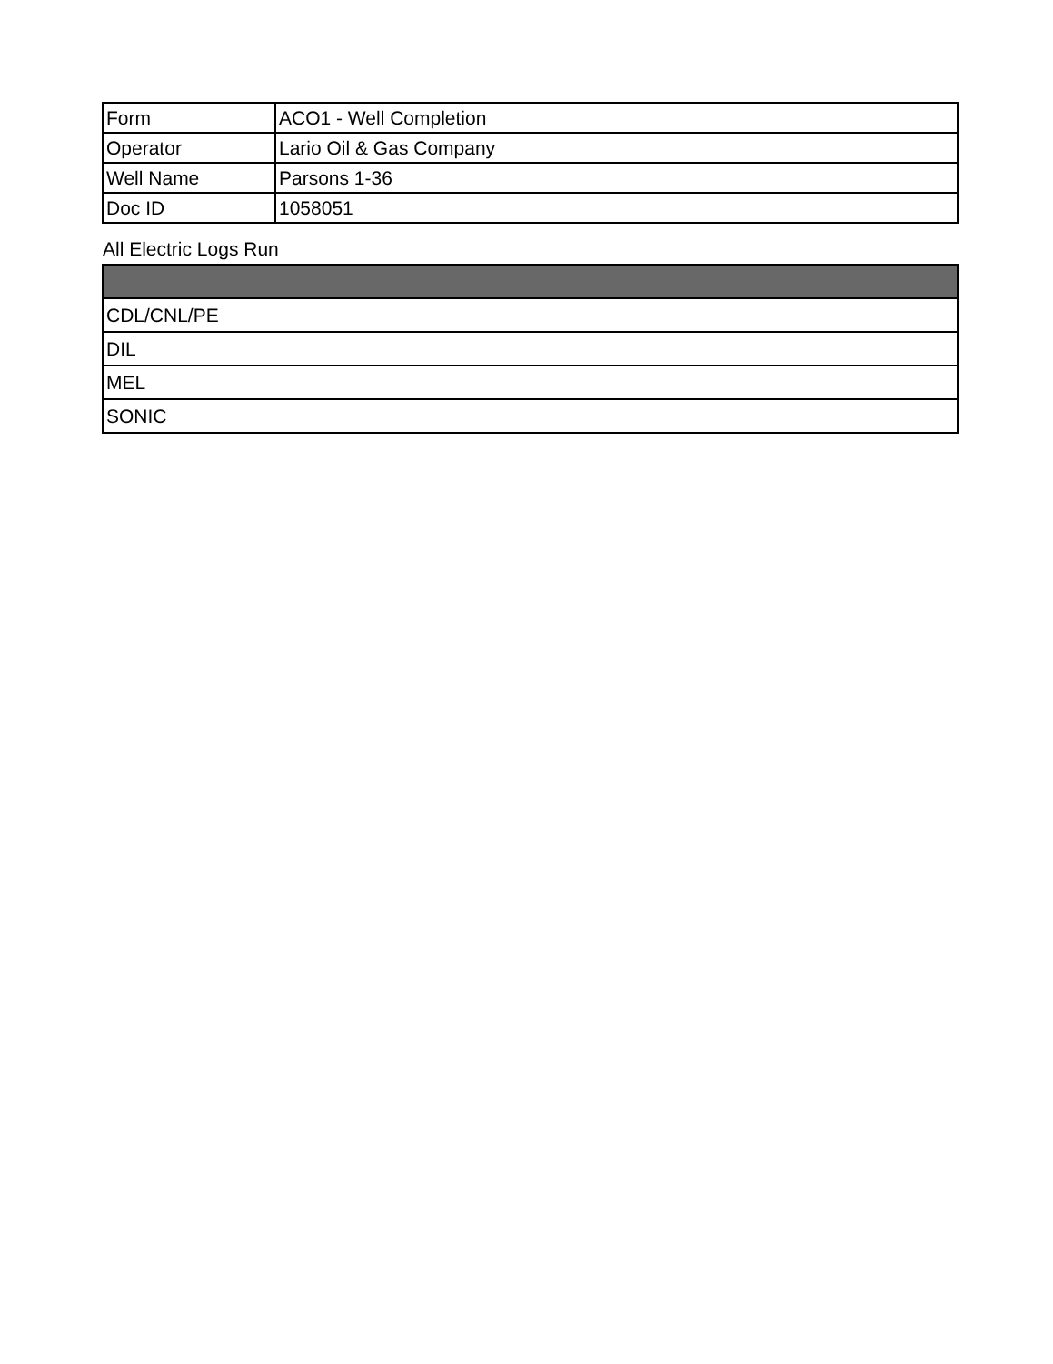| Form | ACO1 - Well Completion |
| Operator | Lario Oil & Gas Company |
| Well Name | Parsons 1-36 |
| Doc ID | 1058051 |
All Electric Logs Run
| CDL/CNL/PE |
| DIL |
| MEL |
| SONIC |